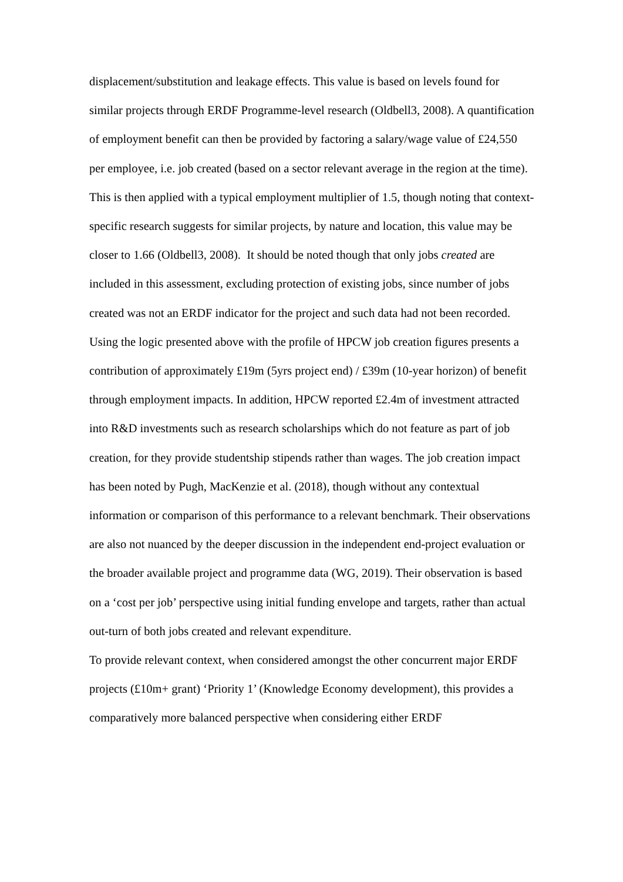displacement/substitution and leakage effects. This value is based on levels found for similar projects through ERDF Programme-level research (Oldbell3, 2008). A quantification of employment benefit can then be provided by factoring a salary/wage value of £24,550 per employee, i.e. job created (based on a sector relevant average in the region at the time). This is then applied with a typical employment multiplier of 1.5, though noting that context-specific research suggests for similar projects, by nature and location, this value may be closer to 1.66 (Oldbell3, 2008). It should be noted though that only jobs created are included in this assessment, excluding protection of existing jobs, since number of jobs created was not an ERDF indicator for the project and such data had not been recorded.
Using the logic presented above with the profile of HPCW job creation figures presents a contribution of approximately £19m (5yrs project end) / £39m (10-year horizon) of benefit through employment impacts. In addition, HPCW reported £2.4m of investment attracted into R&D investments such as research scholarships which do not feature as part of job creation, for they provide studentship stipends rather than wages. The job creation impact has been noted by Pugh, MacKenzie et al. (2018), though without any contextual information or comparison of this performance to a relevant benchmark. Their observations are also not nuanced by the deeper discussion in the independent end-project evaluation or the broader available project and programme data (WG, 2019). Their observation is based on a ‘cost per job’ perspective using initial funding envelope and targets, rather than actual out-turn of both jobs created and relevant expenditure.
To provide relevant context, when considered amongst the other concurrent major ERDF projects (£10m+ grant) ‘Priority 1’ (Knowledge Economy development), this provides a comparatively more balanced perspective when considering either ERDF